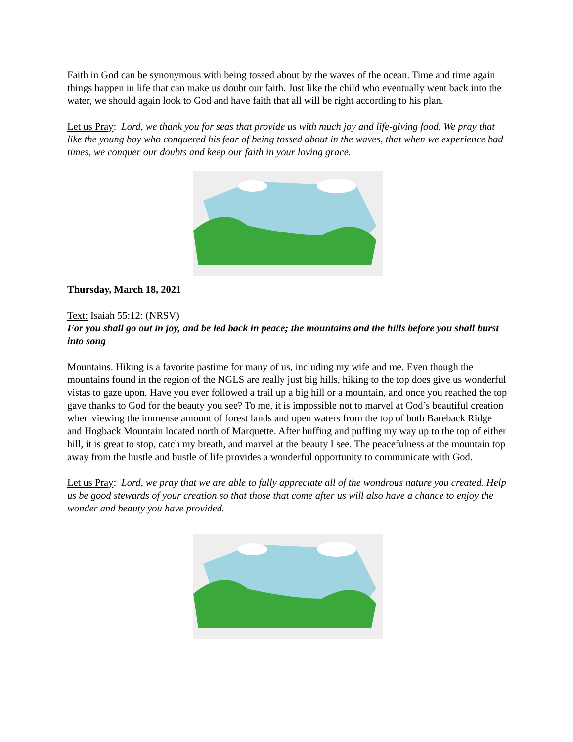Faith in God can be synonymous with being tossed about by the waves of the ocean. Time and time again things happen in life that can make us doubt our faith. Just like the child who eventually went back into the water, we should again look to God and have faith that all will be right according to his plan.
Let us Pray: Lord, we thank you for seas that provide us with much joy and life-giving food. We pray that like the young boy who conquered his fear of being tossed about in the waves, that when we experience bad times, we conquer our doubts and keep our faith in your loving grace.
Thursday, March 18, 2021
Text: Isaiah 55:12: (NRSV)
For you shall go out in joy, and be led back in peace; the mountains and the hills before you shall burst into song
Mountains. Hiking is a favorite pastime for many of us, including my wife and me. Even though the mountains found in the region of the NGLS are really just big hills, hiking to the top does give us wonderful vistas to gaze upon. Have you ever followed a trail up a big hill or a mountain, and once you reached the top gave thanks to God for the beauty you see? To me, it is impossible not to marvel at God’s beautiful creation when viewing the immense amount of forest lands and open waters from the top of both Bareback Ridge and Hogback Mountain located north of Marquette. After huffing and puffing my way up to the top of either hill, it is great to stop, catch my breath, and marvel at the beauty I see. The peacefulness at the mountain top away from the hustle and bustle of life provides a wonderful opportunity to communicate with God.
Let us Pray: Lord, we pray that we are able to fully appreciate all of the wondrous nature you created. Help us be good stewards of your creation so that those that come after us will also have a chance to enjoy the wonder and beauty you have provided.